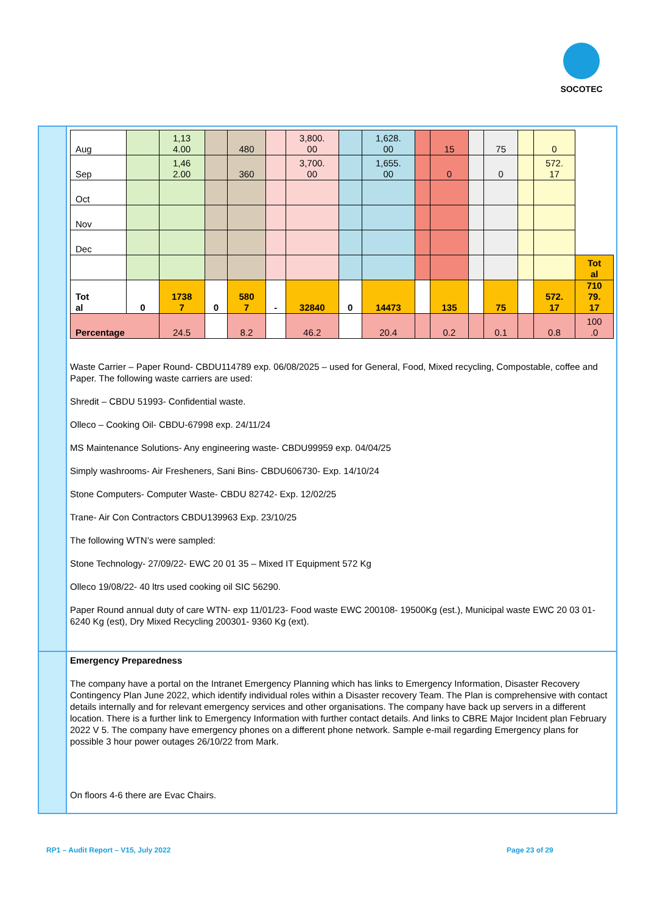SOCOTEC
| Aug | | 1,13 4.00 | | 480 | | 3,800. 00 | | 1,628. 00 | | 15 | | 75 | | 0 | |
| Sep | | 1,46 2.00 | | 360 | | 3,700. 00 | | 1,655. 00 | | 0 | | 0 | | 572. 17 | |
| Oct | | | | | | | | | | | | | | | |
| Nov | | | | | | | | | | | | | | | |
| Dec | | | | | | | | | | | | | | | |
| | | | | | | | | | | | | | | | Tot al |
| Tot al | 0 | 1738 7 | 0 | 580 7 | - | 32840 | 0 | 14473 | | 135 | | 75 | | 572. 17 | 710 79. 17 |
| Percentage | | 24.5 | | 8.2 | | 46.2 | | 20.4 | | 0.2 | | 0.1 | | 0.8 | 100 .0 |
Waste Carrier – Paper Round- CBDU114789 exp. 06/08/2025 – used for General, Food, Mixed recycling, Compostable, coffee and Paper. The following waste carriers are used:
Shredit – CBDU 51993- Confidential waste.
Olleco – Cooking Oil- CBDU-67998 exp. 24/11/24
MS Maintenance Solutions- Any engineering waste- CBDU99959 exp. 04/04/25
Simply washrooms- Air Fresheners, Sani Bins- CBDU606730- Exp. 14/10/24
Stone Computers- Computer Waste- CBDU 82742- Exp. 12/02/25
Trane- Air Con Contractors CBDU139963 Exp. 23/10/25
The following WTN’s were sampled:
Stone Technology- 27/09/22- EWC 20 01 35 – Mixed IT Equipment 572 Kg
Olleco 19/08/22- 40 ltrs used cooking oil SIC 56290.
Paper Round annual duty of care WTN- exp 11/01/23- Food waste EWC 200108- 19500Kg (est.), Municipal waste EWC 20 03 01- 6240 Kg (est), Dry Mixed Recycling 200301- 9360 Kg (ext).
Emergency Preparedness
The company have a portal on the Intranet Emergency Planning which has links to Emergency Information, Disaster Recovery Contingency Plan June 2022, which identify individual roles within a Disaster recovery Team. The Plan is comprehensive with contact details internally and for relevant emergency services and other organisations. The company have back up servers in a different location. There is a further link to Emergency Information with further contact details. And links to CBRE Major Incident plan February 2022 V 5. The company have emergency phones on a different phone network. Sample e-mail regarding Emergency plans for possible 3 hour power outages 26/10/22 from Mark.
On floors 4-6 there are Evac Chairs.
RP1 – Audit Report – V15, July 2022
Page 23 of 29